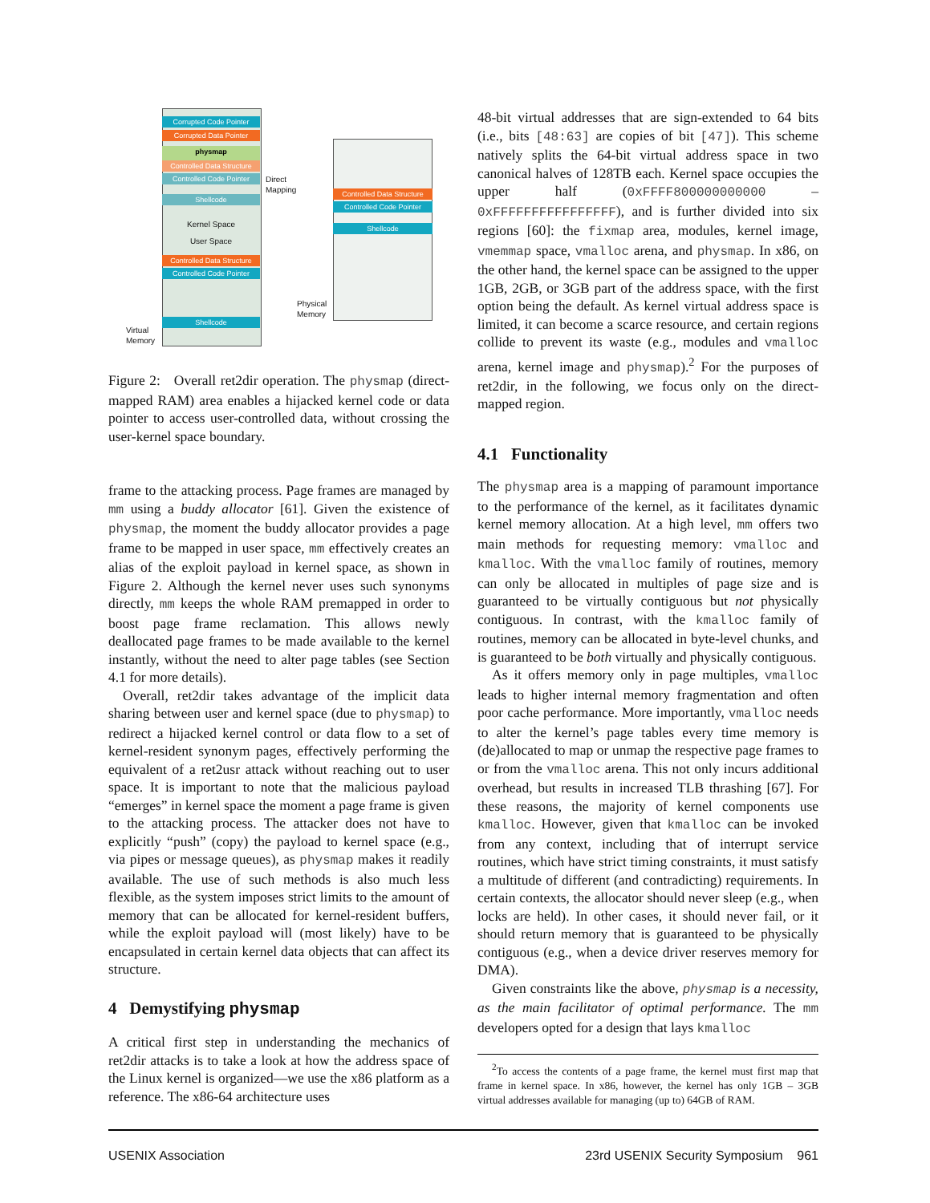Corrupted Code Pointer
Corrupted Data Pointer
physmap
Controlled Data Structure
Controlled Code Pointer
Shellcode
Kernel Space
User Space
Controlled Data Structure
Controlled Code Pointer
Shellcode
Virtual
Memory
Direct
Mapping
Controlled Data Structure
Controlled Code Pointer
Shellcode
Physical
Memory
Figure 2: Overall ret2dir operation. The physmap (direct-mapped RAM) area enables a hijacked kernel code or data pointer to access user-controlled data, without crossing the user-kernel space boundary.
frame to the attacking process. Page frames are managed by mm using a buddy allocator [61]. Given the existence of physmap, the moment the buddy allocator provides a page frame to be mapped in user space, mm effectively creates an alias of the exploit payload in kernel space, as shown in Figure 2. Although the kernel never uses such synonyms directly, mm keeps the whole RAM premapped in order to boost page frame reclamation. This allows newly deallocated page frames to be made available to the kernel instantly, without the need to alter page tables (see Section 4.1 for more details).
Overall, ret2dir takes advantage of the implicit data sharing between user and kernel space (due to physmap) to redirect a hijacked kernel control or data flow to a set of kernel-resident synonym pages, effectively performing the equivalent of a ret2usr attack without reaching out to user space. It is important to note that the malicious payload “emerges” in kernel space the moment a page frame is given to the attacking process. The attacker does not have to explicitly “push” (copy) the payload to kernel space (e.g., via pipes or message queues), as physmap makes it readily available. The use of such methods is also much less flexible, as the system imposes strict limits to the amount of memory that can be allocated for kernel-resident buffers, while the exploit payload will (most likely) have to be encapsulated in certain kernel data objects that can affect its structure.
4 Demystifying physmap
A critical first step in understanding the mechanics of ret2dir attacks is to take a look at how the address space of the Linux kernel is organized—we use the x86 platform as a reference. The x86-64 architecture uses
48-bit virtual addresses that are sign-extended to 64 bits (i.e., bits [48:63] are copies of bit [47]). This scheme natively splits the 64-bit virtual address space in two canonical halves of 128TB each. Kernel space occupies the upper half (0xFFFF800000000000 – 0xFFFFFFFFFFFFFFFF), and is further divided into six regions [60]: the fixmap area, modules, kernel image, vmemmap space, vmalloc arena, and physmap. In x86, on the other hand, the kernel space can be assigned to the upper 1GB, 2GB, or 3GB part of the address space, with the first option being the default. As kernel virtual address space is limited, it can become a scarce resource, and certain regions collide to prevent its waste (e.g., modules and vmalloc arena, kernel image and physmap).<sup>2</sup> For the purposes of ret2dir, in the following, we focus only on the direct-mapped region.
4.1 Functionality
The physmap area is a mapping of paramount importance to the performance of the kernel, as it facilitates dynamic kernel memory allocation. At a high level, mm offers two main methods for requesting memory: vmalloc and kmalloc. With the vmalloc family of routines, memory can only be allocated in multiples of page size and is guaranteed to be virtually contiguous but not physically contiguous. In contrast, with the kmalloc family of routines, memory can be allocated in byte-level chunks, and is guaranteed to be both virtually and physically contiguous.
As it offers memory only in page multiples, vmalloc leads to higher internal memory fragmentation and often poor cache performance. More importantly, vmalloc needs to alter the kernel’s page tables every time memory is (de)allocated to map or unmap the respective page frames to or from the vmalloc arena. This not only incurs additional overhead, but results in increased TLB thrashing [67]. For these reasons, the majority of kernel components use kmalloc. However, given that kmalloc can be invoked from any context, including that of interrupt service routines, which have strict timing constraints, it must satisfy a multitude of different (and contradicting) requirements. In certain contexts, the allocator should never sleep (e.g., when locks are held). In other cases, it should never fail, or it should return memory that is guaranteed to be physically contiguous (e.g., when a device driver reserves memory for DMA).
Given constraints like the above, physmap is a necessity, as the main facilitator of optimal performance. The mm developers opted for a design that lays kmalloc
<sup>2</sup> To access the contents of a page frame, the kernel must first map that frame in kernel space. In x86, however, the kernel has only 1GB – 3GB virtual addresses available for managing (up to) 64GB of RAM.
USENIX Association 23rd USENIX Security Symposium 961